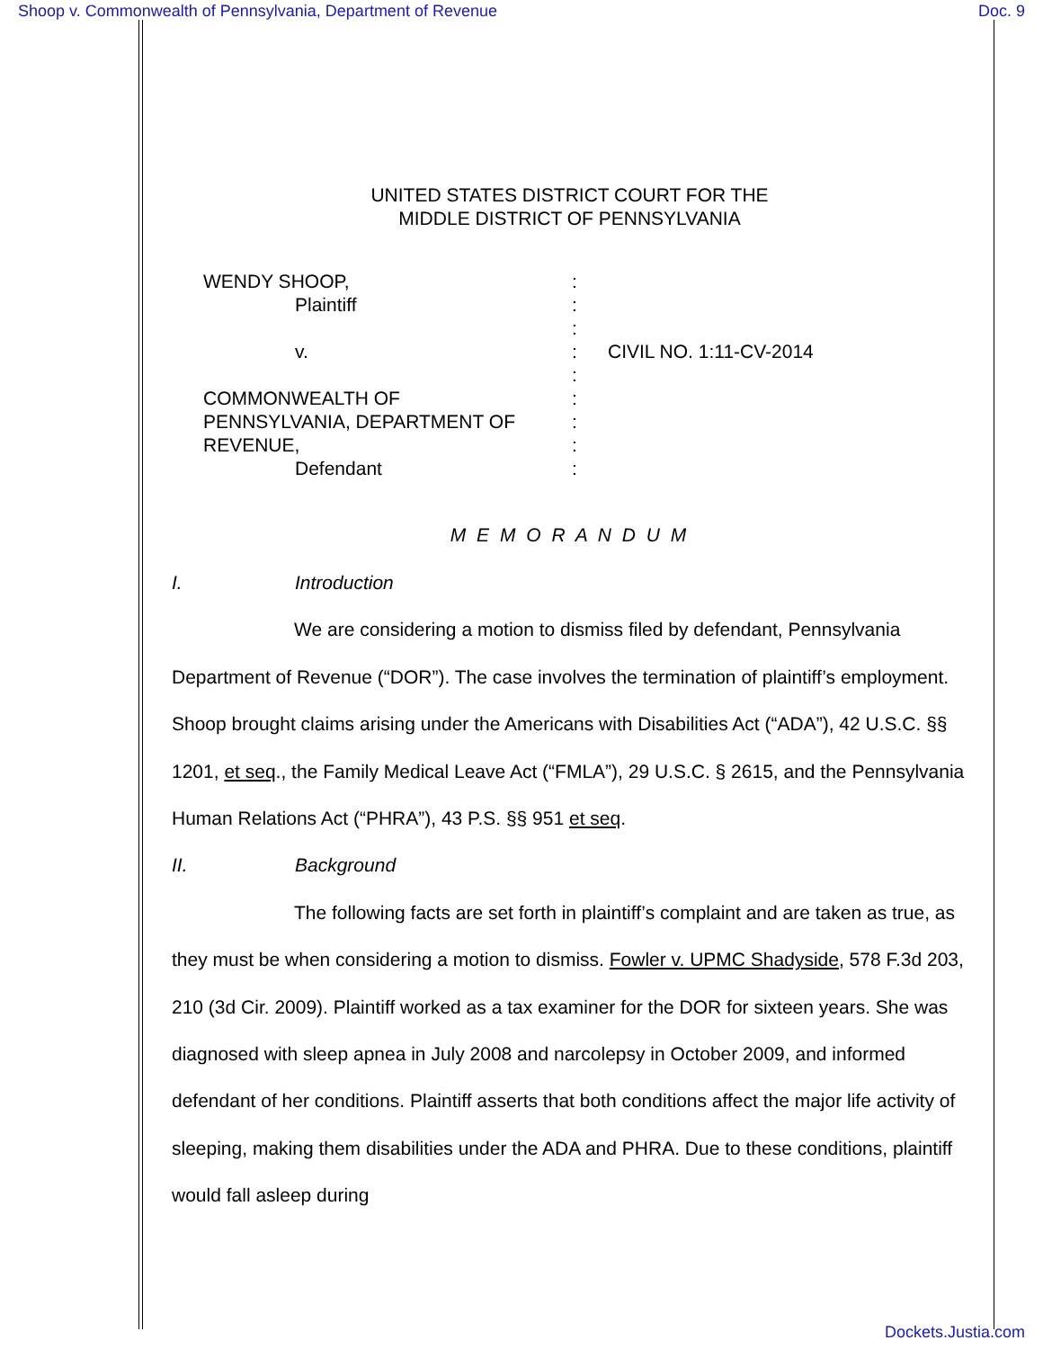Shoop v. Commonwealth of Pennsylvania, Department of Revenue Doc. 9
UNITED STATES DISTRICT COURT FOR THE
MIDDLE DISTRICT OF PENNSYLVANIA
WENDY SHOOP,
Plaintiff
v.
COMMONWEALTH OF
PENNSYLVANIA, DEPARTMENT OF
REVENUE,
Defendant
:
:
:
:
:
:
:
:
:
CIVIL NO. 1:11-CV-2014
M E M O R A N D U M
I. Introduction
We are considering a motion to dismiss filed by defendant, Pennsylvania Department of Revenue (“DOR”). The case involves the termination of plaintiff’s employment. Shoop brought claims arising under the Americans with Disabilities Act (“ADA”), 42 U.S.C. §§ 1201, et seq., the Family Medical Leave Act (“FMLA”), 29 U.S.C. § 2615, and the Pennsylvania Human Relations Act (“PHRA”), 43 P.S. §§ 951 et seq.
II. Background
The following facts are set forth in plaintiff’s complaint and are taken as true, as they must be when considering a motion to dismiss. Fowler v. UPMC Shadyside, 578 F.3d 203, 210 (3d Cir. 2009). Plaintiff worked as a tax examiner for the DOR for sixteen years. She was diagnosed with sleep apnea in July 2008 and narcolepsy in October 2009, and informed defendant of her conditions. Plaintiff asserts that both conditions affect the major life activity of sleeping, making them disabilities under the ADA and PHRA. Due to these conditions, plaintiff would fall asleep during
Dockets.Justia.com